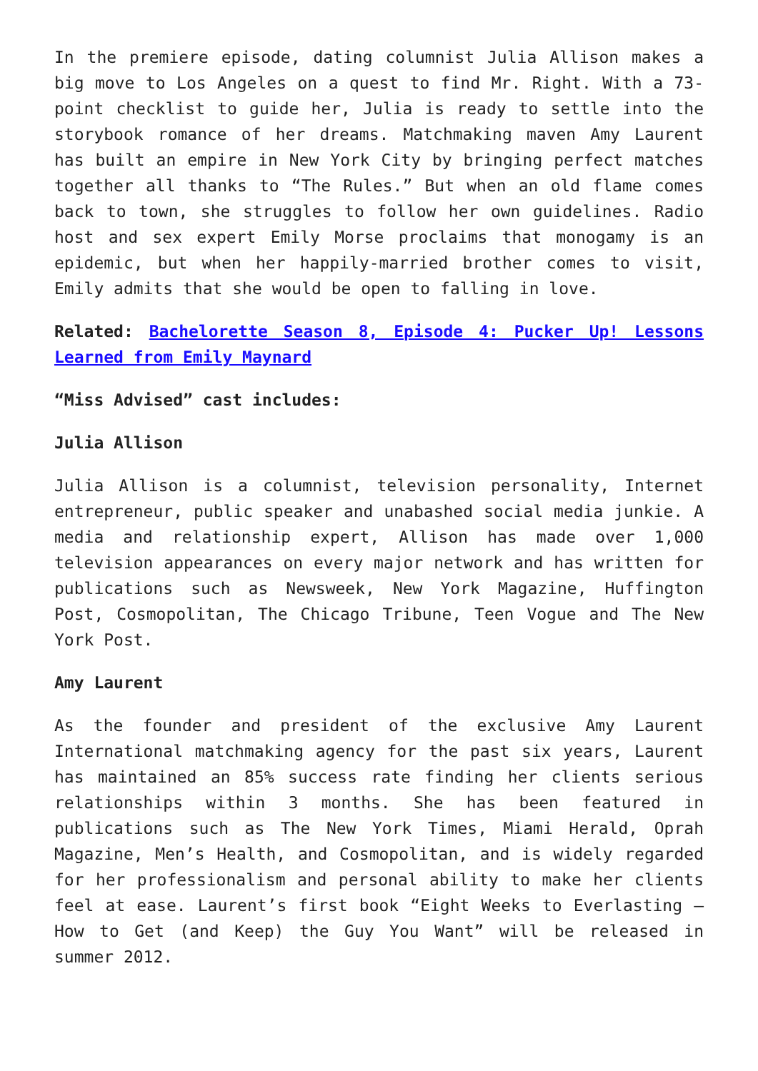In the premiere episode, dating columnist Julia Allison makes a big move to Los Angeles on a quest to find Mr. Right. With a 73-point checklist to guide her, Julia is ready to settle into the storybook romance of her dreams. Matchmaking maven Amy Laurent has built an empire in New York City by bringing perfect matches together all thanks to “The Rules.” But when an old flame comes back to town, she struggles to follow her own guidelines. Radio host and sex expert Emily Morse proclaims that monogamy is an epidemic, but when her happily-married brother comes to visit, Emily admits that she would be open to falling in love.
Related: Bachelorette Season 8, Episode 4: Pucker Up! Lessons Learned from Emily Maynard
“Miss Advised” cast includes:
Julia Allison
Julia Allison is a columnist, television personality, Internet entrepreneur, public speaker and unabashed social media junkie. A media and relationship expert, Allison has made over 1,000 television appearances on every major network and has written for publications such as Newsweek, New York Magazine, Huffington Post, Cosmopolitan, The Chicago Tribune, Teen Vogue and The New York Post.
Amy Laurent
As the founder and president of the exclusive Amy Laurent International matchmaking agency for the past six years, Laurent has maintained an 85% success rate finding her clients serious relationships within 3 months. She has been featured in publications such as The New York Times, Miami Herald, Oprah Magazine, Men’s Health, and Cosmopolitan, and is widely regarded for her professionalism and personal ability to make her clients feel at ease. Laurent’s first book “Eight Weeks to Everlasting – How to Get (and Keep) the Guy You Want” will be released in summer 2012.